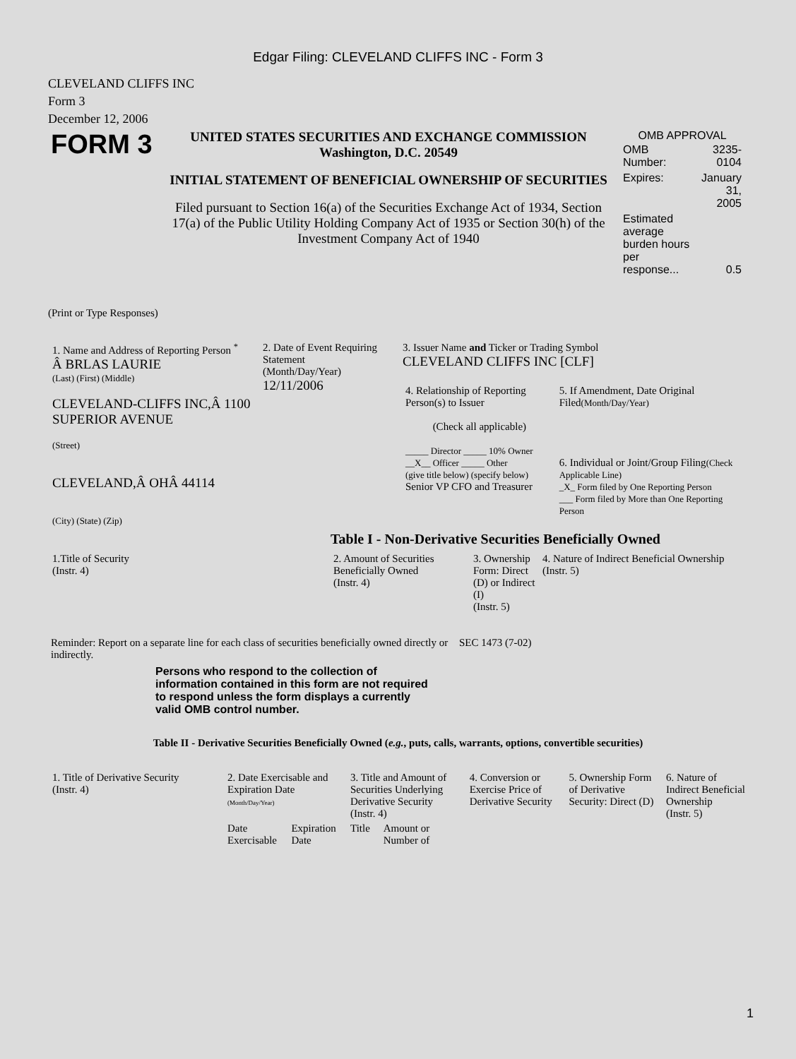Edgar Filing: CLEVELAND CLIFFS INC - Form 3
CLEVELAND CLIFFS INC
Form 3
December 12, 2006
| FORM 3 | UNITED STATES SECURITIES AND EXCHANGE COMMISSION Washington, D.C. 20549 INITIAL STATEMENT OF BENEFICIAL OWNERSHIP OF SECURITIES Filed pursuant to Section 16(a) of the Securities Exchange Act of 1934, Section 17(a) of the Public Utility Holding Company Act of 1935 or Section 30(h) of the Investment Company Act of 1940 | OMB APPROVAL / OMB Number: / 3235-0104 / / Expires: / January 31, 2005 / / Estimated average burden hours per response... / 0.5 / |
(Print or Type Responses)
| 1. Name and Address of Reporting Person <sup>*</sup> Â BRLAS LAURIE (Last) (First) (Middle) CLEVELAND-CLIFFS INC,Â 1100 SUPERIOR AVENUE (Street) CLEVELAND,Â OHÂ 44114 (City) (State) (Zip) | 2. Date of Event Requiring Statement (Month/Day/Year) 12/11/2006 | 3. Issuer Name and Ticker or Trading Symbol CLEVELAND CLIFFS INC [CLF] / 4. Relationship of Reporting Person(s) to Issuer (Check all applicable) _____ Director _____ 10% Owner __X__ Officer _____ Other (give title below) (specify below) Senior VP CFO and Treasurer / 5. If Amendment, Date Original Filed (Month/Day/Year) 6. Individual or Joint/Group Filing (Check Applicable Line) _X_ Form filed by One Reporting Person ___ Form filed by More than One Reporting Person / |
Table I - Non-Derivative Securities Beneficially Owned
| 1.Title of Security (Instr. 4) | 2. Amount of Securities Beneficially Owned (Instr. 4) | 3. Ownership Form: Direct (D) or Indirect (I) (Instr. 5) | 4. Nature of Indirect Beneficial Ownership (Instr. 5) |
| --- | --- | --- | --- |
| Reminder: Report on a separate line for each class of securities beneficially owned directly or indirectly. | SEC 1473 (7-02) |
Persons who respond to the collection of information contained in this form are not required to respond unless the form displays a currently valid OMB control number.
Table II - Derivative Securities Beneficially Owned (e.g., puts, calls, warrants, options, convertible securities)
| 1. Title of Derivative Security (Instr. 4) | 2. Date Exercisable and Expiration Date (Month/Day/Year) | | 3. Title and Amount of Securities Underlying Derivative Security (Instr. 4) | | 4. Conversion or Exercise Price of Derivative Security | 5. Ownership Form of Derivative Security: Direct (D) | 6. Nature of Indirect Beneficial Ownership (Instr. 5) |
| --- | --- | --- | --- | --- | --- | --- | --- |
| | Date Exercisable | Expiration Date | Title | Amount or Number of | | | |
1